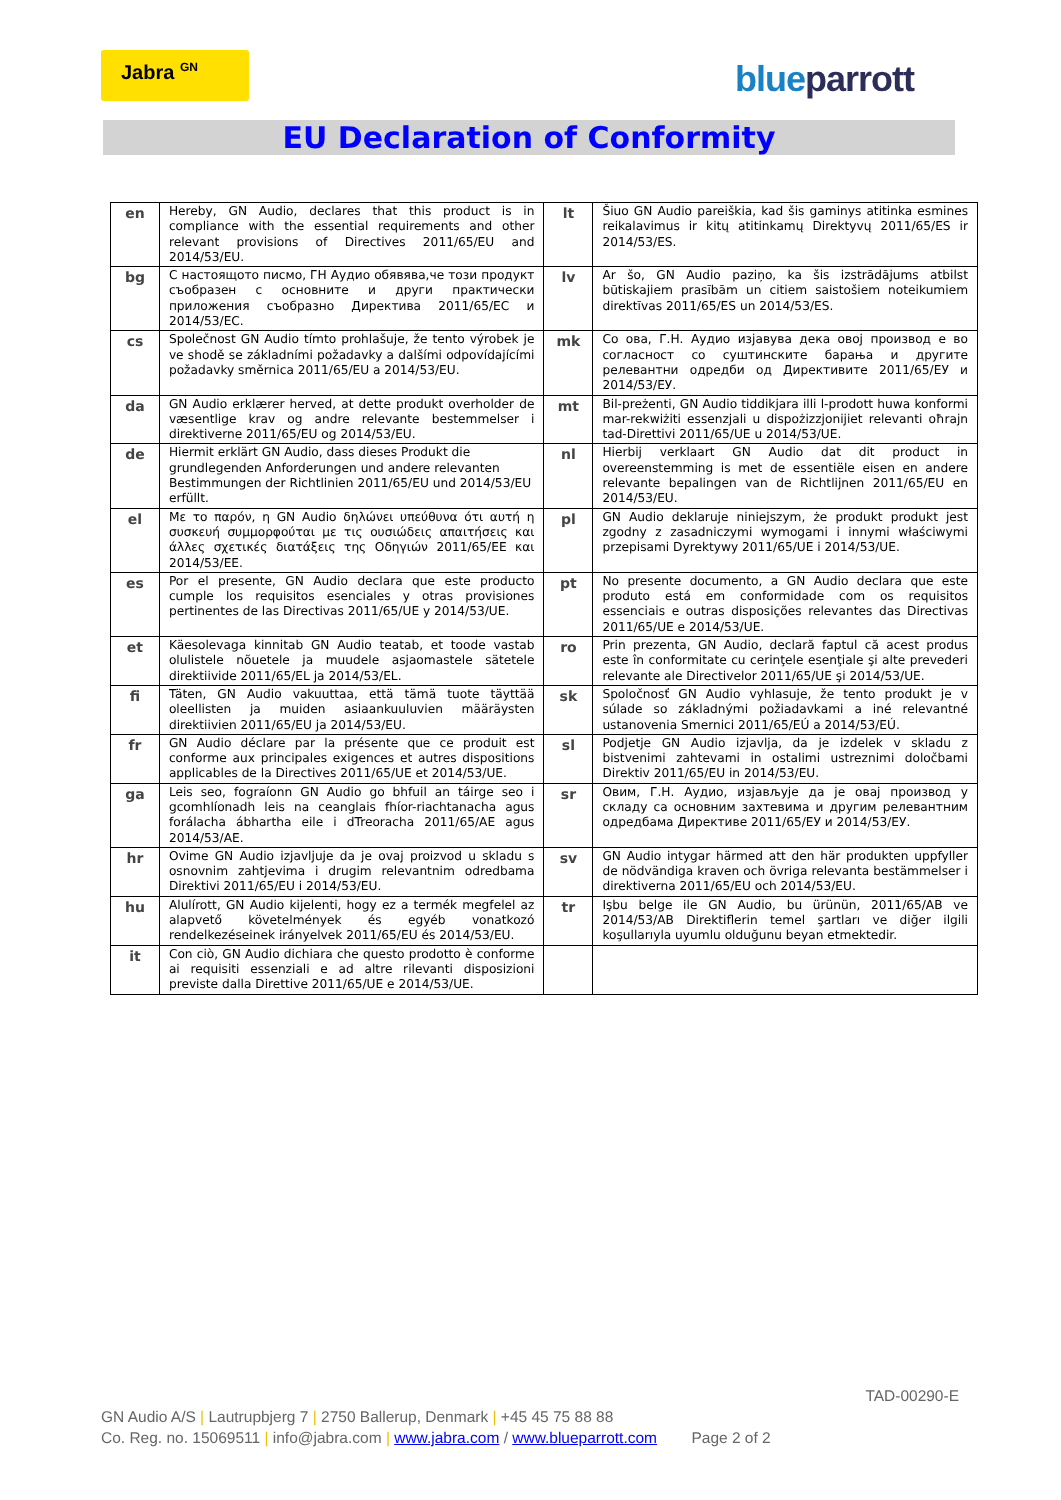Jabra <sup>GN</sup> blue parrott
EU Declaration of Conformity
| en | Hereby, GN Audio, declares that this product is in compliance with the essential requirements and other relevant provisions of Directives 2011/65/EU and 2014/53/EU. | lt | Šiuo GN Audio pareiškia, kad šis gaminys atitinka esmines reikalavimus ir kitų atitinkamų Direktyvų 2011/65/ES ir 2014/53/ES. |
| bg | С настоящото писмо, ГН Аудио обявява,че този продукт съобразен с основните и други практически приложения съобразно Директива 2011/65/ЕС и 2014/53/ЕС. | lv | Ar šo, GN Audio paziņo, ka šis izstrādājums atbilst būtiskajiem prasībām un citiem saistošiem noteikumiem direktīvas 2011/65/ES un 2014/53/ES. |
| cs | Společnost GN Audio tímto prohlašuje, že tento výrobek je ve shodě se základními požadavky a dalšími odpovídajícími požadavky směrnica 2011/65/EU a 2014/53/EU. | mk | Со ова, Г.Н. Аудио изјавува дека овој производ е во согласност со суштинските барања и другите релевантни одредби од Директивите 2011/65/ЕУ и 2014/53/ЕУ. |
| da | GN Audio erklærer herved, at dette produkt overholder de væsentlige krav og andre relevante bestemmelser i direktiverne 2011/65/EU og 2014/53/EU. | mt | Bil-preżenti, GN Audio tiddikjara illi l-prodott huwa konformi mar-rekwiżiti essenzjali u dispożizzjonijiet relevanti oħrajn tad-Direttivi 2011/65/UE u 2014/53/UE. |
| de | Hiermit erklärt GN Audio, dass dieses Produkt die grundlegenden Anforderungen und andere relevanten Bestimmungen der Richtlinien 2011/65/EU und 2014/53/EU erfüllt. | nl | Hierbij verklaart GN Audio dat dit product in overeenstemming is met de essentiële eisen en andere relevante bepalingen van de Richtlijnen 2011/65/EU en 2014/53/EU. |
| el | Με το παρόν, η GN Audio δηλώνει υπεύθυνα ότι αυτή η συσκευή συμμορφούται με τις ουσιώδεις απαιτήσεις και άλλες σχετικές διατάξεις της Οδηγιών 2011/65/ΕΕ και 2014/53/ΕΕ. | pl | GN Audio deklaruje niniejszym, że produkt produkt jest zgodny z zasadniczymi wymogami i innymi właściwymi przepisami Dyrektywy 2011/65/UE i 2014/53/UE. |
| es | Por el presente, GN Audio declara que este producto cumple los requisitos esenciales y otras provisiones pertinentes de las Directivas 2011/65/UE y 2014/53/UE. | pt | No presente documento, a GN Audio declara que este produto está em conformidade com os requisitos essenciais e outras disposições relevantes das Directivas 2011/65/UE e 2014/53/UE. |
| et | Käesolevaga kinnitab GN Audio teatab, et toode vastab olulistele nõuetele ja muudele asjaomastele sätetele direktiivide 2011/65/EL ja 2014/53/EL. | ro | Prin prezenta, GN Audio, declară faptul că acest produs este în conformitate cu cerinţele esenţiale şi alte prevederi relevante ale Directivelor 2011/65/UE şi 2014/53/UE. |
| fi | Täten, GN Audio vakuuttaa, että tämä tuote täyttää oleellisten ja muiden asiaankuuluvien määräysten direktiivien 2011/65/EU ja 2014/53/EU. | sk | Spoločnosť GN Audio vyhlasuje, že tento produkt je v súlade so základnými požiadavkami a iné relevantné ustanovenia Smernici 2011/65/EÚ a 2014/53/EÚ. |
| fr | GN Audio déclare par la présente que ce produit est conforme aux principales exigences et autres dispositions applicables de la Directives 2011/65/UE et 2014/53/UE. | sl | Podjetje GN Audio izjavlja, da je izdelek v skladu z bistvenimi zahtevami in ostalimi ustreznimi določbami Direktiv 2011/65/EU in 2014/53/EU. |
| ga | Leis seo, fograíonn GN Audio go bhfuil an táirge seo i gcomhlíonadh leis na ceanglais fhíor-riachtanacha agus forálacha ábhartha eile i dTreoracha 2011/65/AE agus 2014/53/AE. | sr | Овим, Г.Н. Аудио, изјављује да је овај производ у складу са основним захтевима и другим релевантним одредбама Директиве 2011/65/ЕУ и 2014/53/ЕУ. |
| hr | Ovime GN Audio izjavljuje da je ovaj proizvod u skladu s osnovnim zahtjevima i drugim relevantnim odredbama Direktivi 2011/65/EU i 2014/53/EU. | sv | GN Audio intygar härmed att den här produkten uppfyller de nödvändiga kraven och övriga relevanta bestämmelser i direktiverna 2011/65/EU och 2014/53/EU. |
| hu | Alulírott, GN Audio kijelenti, hogy ez a termék megfelel az alapvető követelmények és egyéb vonatkozó rendelkezéseinek irányelvek 2011/65/EU és 2014/53/EU. | tr | Işbu belge ile GN Audio, bu ürünün, 2011/65/AB ve 2014/53/AB Direktiflerin temel şartları ve diğer ilgili koşullarıyla uyumlu olduğunu beyan etmektedir. |
| it | Con ciò, GN Audio dichiara che questo prodotto è conforme ai requisiti essenziali e ad altre rilevanti disposizioni previste dalla Direttive 2011/65/UE e 2014/53/UE. | | |
TAD-00290-E
GN Audio A/S | Lautrupbjerg 7 | 2750 Ballerup, Denmark | +45 45 75 88 88
Co. Reg. no. 15069511 | info@jabra.com | www.jabra.com / www.blueparrott.com Page 2 of 2